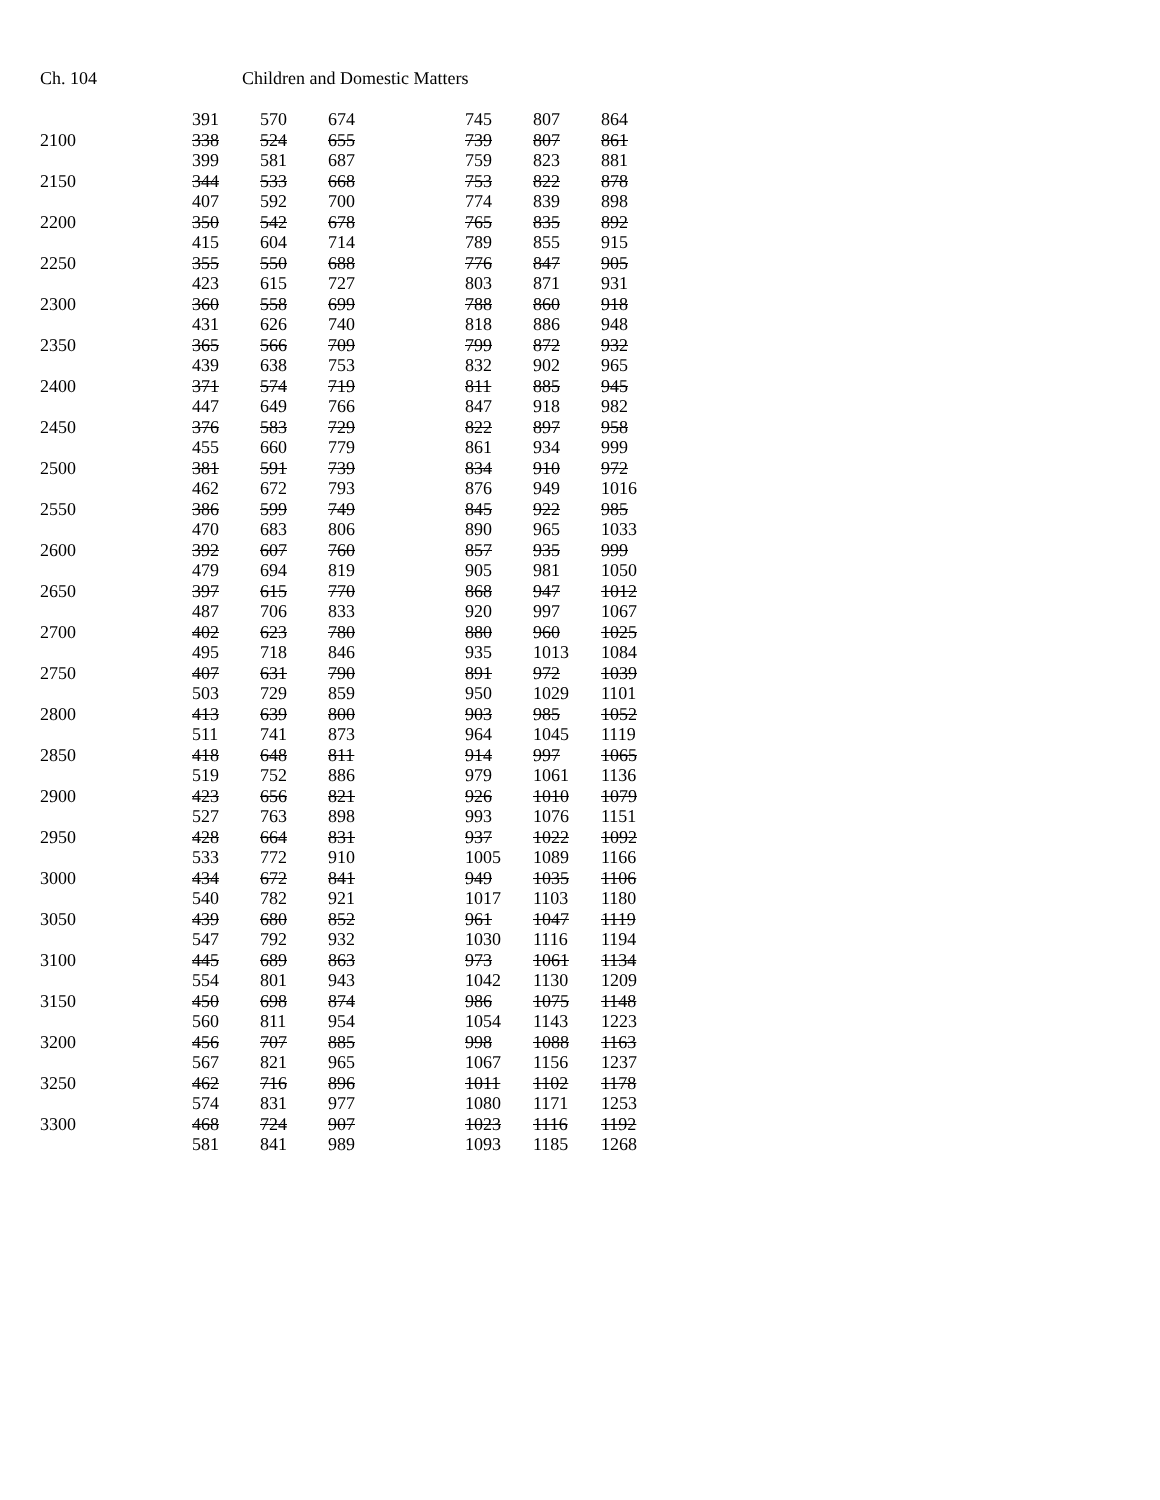Ch. 104 Children and Domestic Matters
| | 391 | 570 | 674 | 745 | 807 | 864 |
| 2100 | 338 | 524 | 655 | 739 | 807 | 861 |
| | 399 | 581 | 687 | 759 | 823 | 881 |
| 2150 | 344 | 533 | 668 | 753 | 822 | 878 |
| | 407 | 592 | 700 | 774 | 839 | 898 |
| 2200 | 350 | 542 | 678 | 765 | 835 | 892 |
| | 415 | 604 | 714 | 789 | 855 | 915 |
| 2250 | 355 | 550 | 688 | 776 | 847 | 905 |
| | 423 | 615 | 727 | 803 | 871 | 931 |
| 2300 | 360 | 558 | 699 | 788 | 860 | 918 |
| | 431 | 626 | 740 | 818 | 886 | 948 |
| 2350 | 365 | 566 | 709 | 799 | 872 | 932 |
| | 439 | 638 | 753 | 832 | 902 | 965 |
| 2400 | 371 | 574 | 719 | 811 | 885 | 945 |
| | 447 | 649 | 766 | 847 | 918 | 982 |
| 2450 | 376 | 583 | 729 | 822 | 897 | 958 |
| | 455 | 660 | 779 | 861 | 934 | 999 |
| 2500 | 381 | 591 | 739 | 834 | 910 | 972 |
| | 462 | 672 | 793 | 876 | 949 | 1016 |
| 2550 | 386 | 599 | 749 | 845 | 922 | 985 |
| | 470 | 683 | 806 | 890 | 965 | 1033 |
| 2600 | 392 | 607 | 760 | 857 | 935 | 999 |
| | 479 | 694 | 819 | 905 | 981 | 1050 |
| 2650 | 397 | 615 | 770 | 868 | 947 | 1012 |
| | 487 | 706 | 833 | 920 | 997 | 1067 |
| 2700 | 402 | 623 | 780 | 880 | 960 | 1025 |
| | 495 | 718 | 846 | 935 | 1013 | 1084 |
| 2750 | 407 | 631 | 790 | 891 | 972 | 1039 |
| | 503 | 729 | 859 | 950 | 1029 | 1101 |
| 2800 | 413 | 639 | 800 | 903 | 985 | 1052 |
| | 511 | 741 | 873 | 964 | 1045 | 1119 |
| 2850 | 418 | 648 | 811 | 914 | 997 | 1065 |
| | 519 | 752 | 886 | 979 | 1061 | 1136 |
| 2900 | 423 | 656 | 821 | 926 | 1010 | 1079 |
| | 527 | 763 | 898 | 993 | 1076 | 1151 |
| 2950 | 428 | 664 | 831 | 937 | 1022 | 1092 |
| | 533 | 772 | 910 | 1005 | 1089 | 1166 |
| 3000 | 434 | 672 | 841 | 949 | 1035 | 1106 |
| | 540 | 782 | 921 | 1017 | 1103 | 1180 |
| 3050 | 439 | 680 | 852 | 961 | 1047 | 1119 |
| | 547 | 792 | 932 | 1030 | 1116 | 1194 |
| 3100 | 445 | 689 | 863 | 973 | 1061 | 1134 |
| | 554 | 801 | 943 | 1042 | 1130 | 1209 |
| 3150 | 450 | 698 | 874 | 986 | 1075 | 1148 |
| | 560 | 811 | 954 | 1054 | 1143 | 1223 |
| 3200 | 456 | 707 | 885 | 998 | 1088 | 1163 |
| | 567 | 821 | 965 | 1067 | 1156 | 1237 |
| 3250 | 462 | 716 | 896 | 1011 | 1102 | 1178 |
| | 574 | 831 | 977 | 1080 | 1171 | 1253 |
| 3300 | 468 | 724 | 907 | 1023 | 1116 | 1192 |
| | 581 | 841 | 989 | 1093 | 1185 | 1268 |